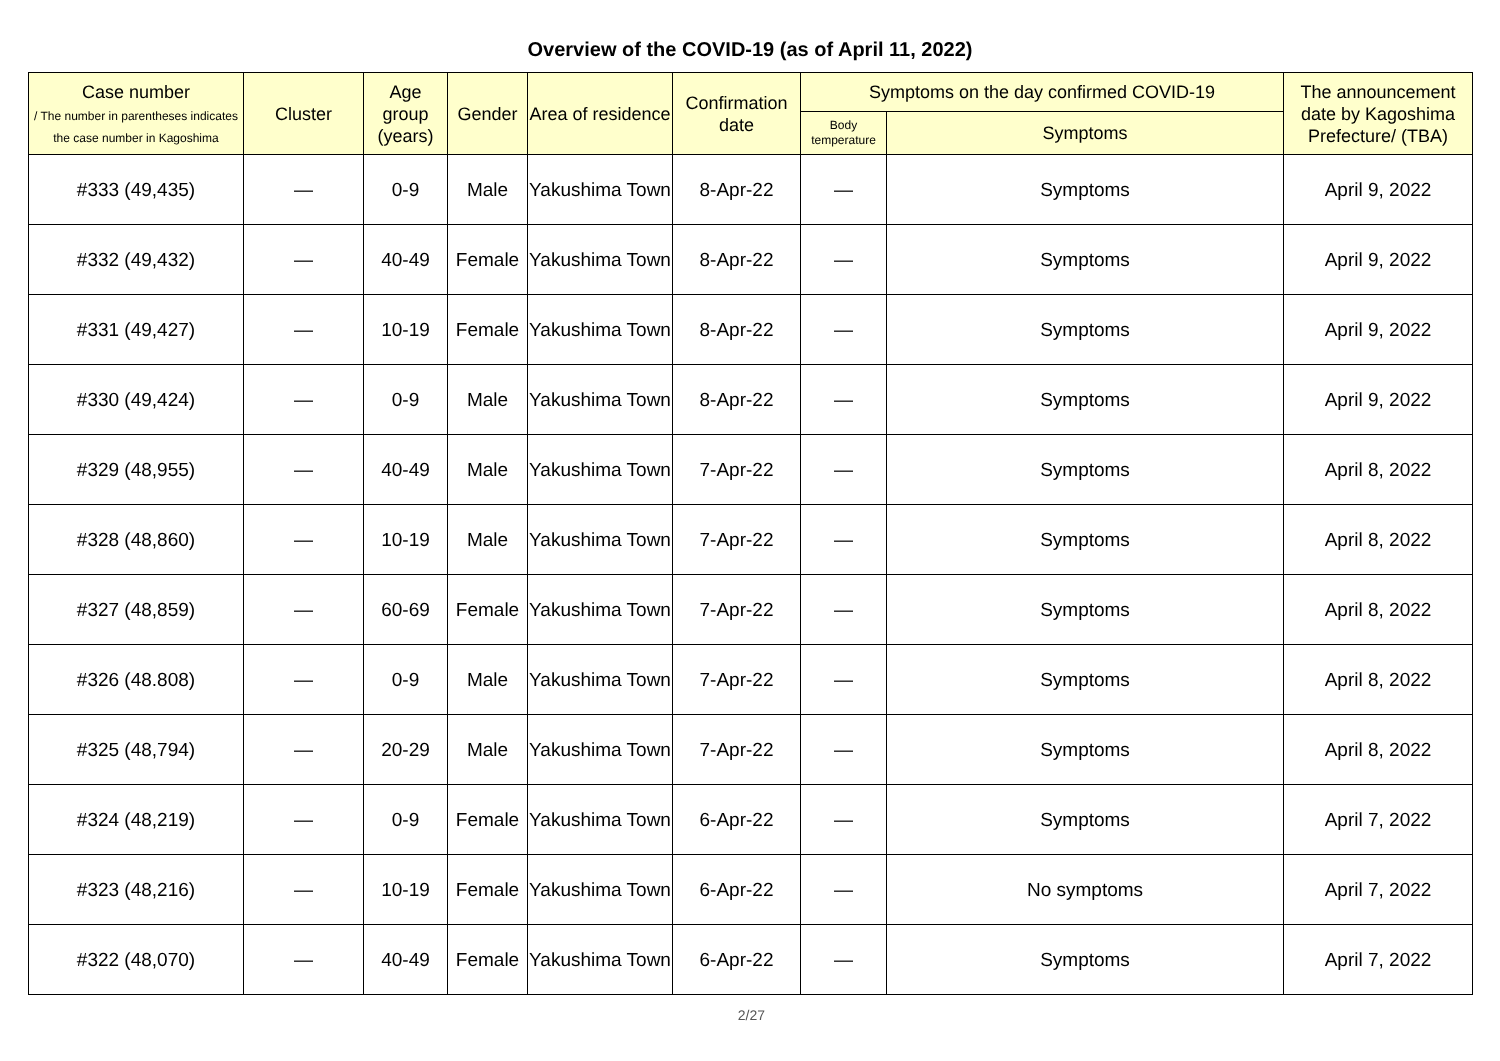Overview of the COVID-19 (as of April 11, 2022)
| Case number / The number in parentheses indicates the case number in Kagoshima | Cluster | Age group (years) | Gender | Area of residence | Confirmation date | Symptoms on the day confirmed COVID-19 | | The announcement date by Kagoshima Prefecture/ (TBA) |
| --- | --- | --- | --- | --- | --- | --- | --- | --- |
| | | | | | | Body temperature | Symptoms | |
| #333 (49,435) | — | 0-9 | Male | Yakushima Town | 8-Apr-22 | — | Symptoms | April 9, 2022 |
| #332 (49,432) | — | 40-49 | Female | Yakushima Town | 8-Apr-22 | — | Symptoms | April 9, 2022 |
| #331 (49,427) | — | 10-19 | Female | Yakushima Town | 8-Apr-22 | — | Symptoms | April 9, 2022 |
| #330 (49,424) | — | 0-9 | Male | Yakushima Town | 8-Apr-22 | — | Symptoms | April 9, 2022 |
| #329 (48,955) | — | 40-49 | Male | Yakushima Town | 7-Apr-22 | — | Symptoms | April 8, 2022 |
| #328 (48,860) | — | 10-19 | Male | Yakushima Town | 7-Apr-22 | — | Symptoms | April 8, 2022 |
| #327 (48,859) | — | 60-69 | Female | Yakushima Town | 7-Apr-22 | — | Symptoms | April 8, 2022 |
| #326 (48.808) | — | 0-9 | Male | Yakushima Town | 7-Apr-22 | — | Symptoms | April 8, 2022 |
| #325 (48,794) | — | 20-29 | Male | Yakushima Town | 7-Apr-22 | — | Symptoms | April 8, 2022 |
| #324 (48,219) | — | 0-9 | Female | Yakushima Town | 6-Apr-22 | — | Symptoms | April 7, 2022 |
| #323 (48,216) | — | 10-19 | Female | Yakushima Town | 6-Apr-22 | — | No symptoms | April 7, 2022 |
| #322 (48,070) | — | 40-49 | Female | Yakushima Town | 6-Apr-22 | — | Symptoms | April 7, 2022 |
2/27